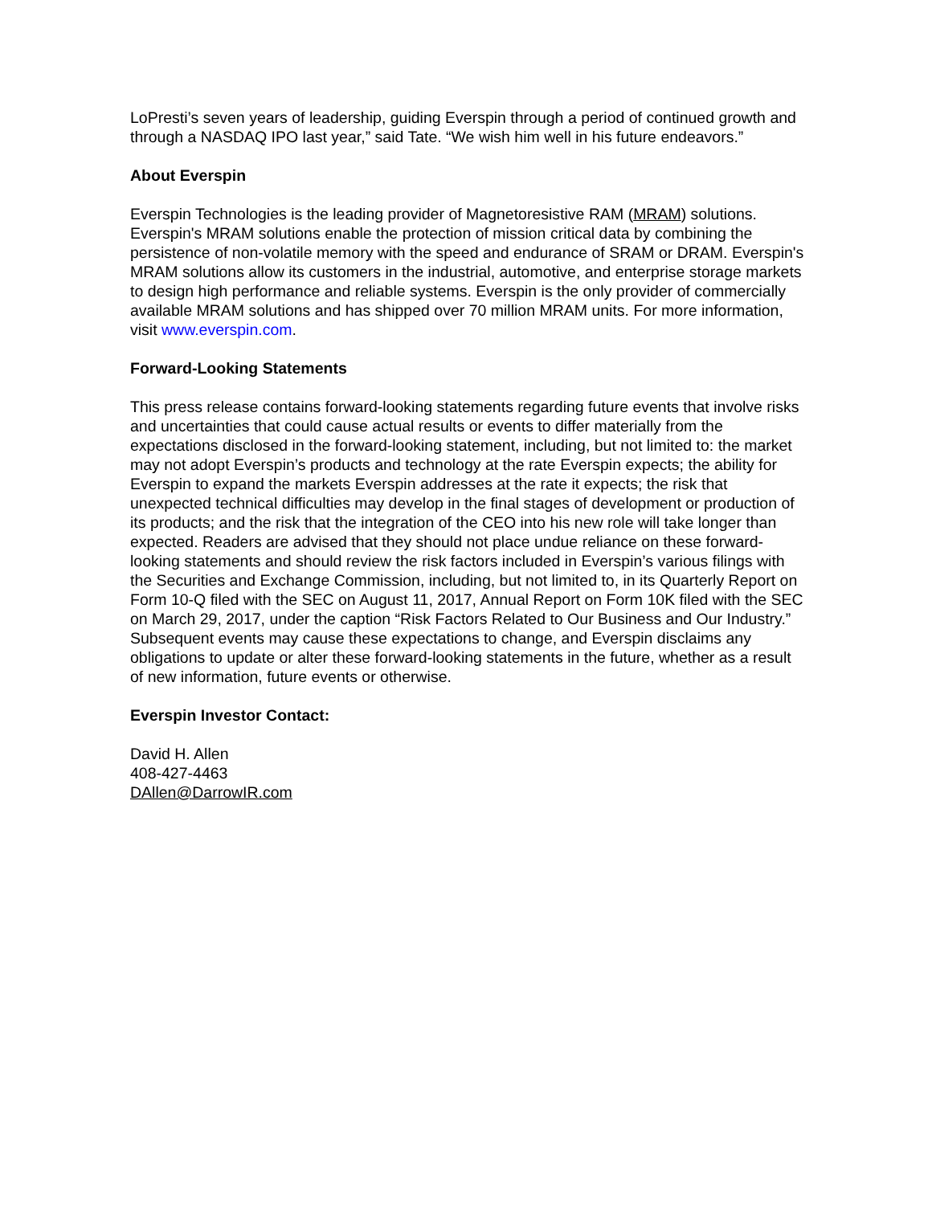LoPresti’s seven years of leadership, guiding Everspin through a period of continued growth and through a NASDAQ IPO last year,” said Tate. “We wish him well in his future endeavors.”
About Everspin
Everspin Technologies is the leading provider of Magnetoresistive RAM (MRAM) solutions. Everspin's MRAM solutions enable the protection of mission critical data by combining the persistence of non-volatile memory with the speed and endurance of SRAM or DRAM. Everspin's MRAM solutions allow its customers in the industrial, automotive, and enterprise storage markets to design high performance and reliable systems. Everspin is the only provider of commercially available MRAM solutions and has shipped over 70 million MRAM units. For more information, visit www.everspin.com.
Forward-Looking Statements
This press release contains forward-looking statements regarding future events that involve risks and uncertainties that could cause actual results or events to differ materially from the expectations disclosed in the forward-looking statement, including, but not limited to: the market may not adopt Everspin’s products and technology at the rate Everspin expects; the ability for Everspin to expand the markets Everspin addresses at the rate it expects; the risk that unexpected technical difficulties may develop in the final stages of development or production of its products; and the risk that the integration of the CEO into his new role will take longer than expected. Readers are advised that they should not place undue reliance on these forward-looking statements and should review the risk factors included in Everspin’s various filings with the Securities and Exchange Commission, including, but not limited to, in its Quarterly Report on Form 10-Q filed with the SEC on August 11, 2017, Annual Report on Form 10K filed with the SEC on March 29, 2017, under the caption “Risk Factors Related to Our Business and Our Industry.” Subsequent events may cause these expectations to change, and Everspin disclaims any obligations to update or alter these forward-looking statements in the future, whether as a result of new information, future events or otherwise.
Everspin Investor Contact:
David H. Allen
408-427-4463
DAllen@DarrowIR.com